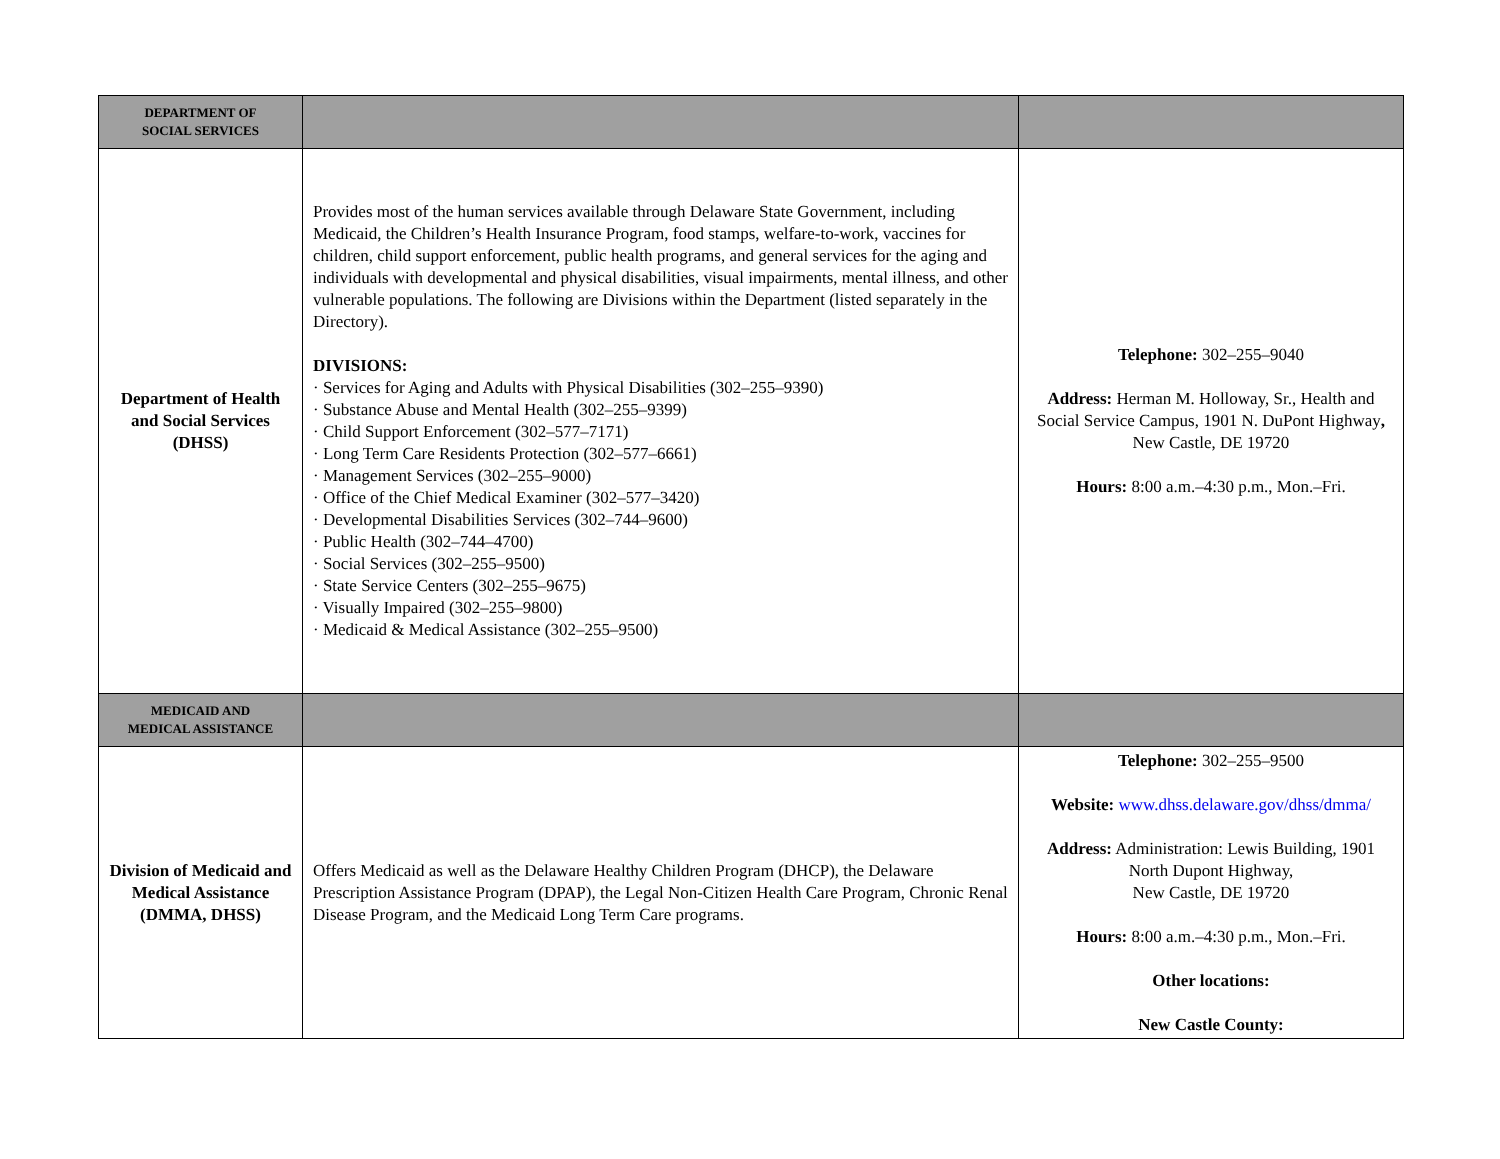| DEPARTMENT OF SOCIAL SERVICES | | |
| Department of Health and Social Services (DHSS) | Provides most of the human services available through Delaware State Government, including Medicaid, the Children’s Health Insurance Program, food stamps, welfare-to-work, vaccines for children, child support enforcement, public health programs, and general services for the aging and individuals with developmental and physical disabilities, visual impairments, mental illness, and other vulnerable populations. The following are Divisions within the Department (listed separately in the Directory). DIVISIONS: · Services for Aging and Adults with Physical Disabilities (302–255–9390) · Substance Abuse and Mental Health (302–255–9399) · Child Support Enforcement (302–577–7171) · Long Term Care Residents Protection (302–577–6661) · Management Services (302–255–9000) · Office of the Chief Medical Examiner (302–577–3420) · Developmental Disabilities Services (302–744–9600) · Public Health (302–744–4700) · Social Services (302–255–9500) · State Service Centers (302–255–9675) · Visually Impaired (302–255–9800) · Medicaid & Medical Assistance (302–255–9500) | Telephone: 302–255–9040 Address: Herman M. Holloway, Sr., Health and Social Service Campus, 1901 N. DuPont Highway , New Castle, DE 19720 Hours: 8:00 a.m.–4:30 p.m., Mon.–Fri. |
| MEDICAID AND MEDICAL ASSISTANCE | | |
| Division of Medicaid and Medical Assistance (DMMA, DHSS) | Offers Medicaid as well as the Delaware Healthy Children Program (DHCP), the Delaware Prescription Assistance Program (DPAP), the Legal Non-Citizen Health Care Program, Chronic Renal Disease Program, and the Medicaid Long Term Care programs. | Telephone: 302–255–9500 Website: www.dhss.delaware.gov/dhss/dmma/ Address: Administration: Lewis Building, 1901 North Dupont Highway, New Castle, DE 19720 Hours: 8:00 a.m.–4:30 p.m., Mon.–Fri. Other locations: New Castle County: |